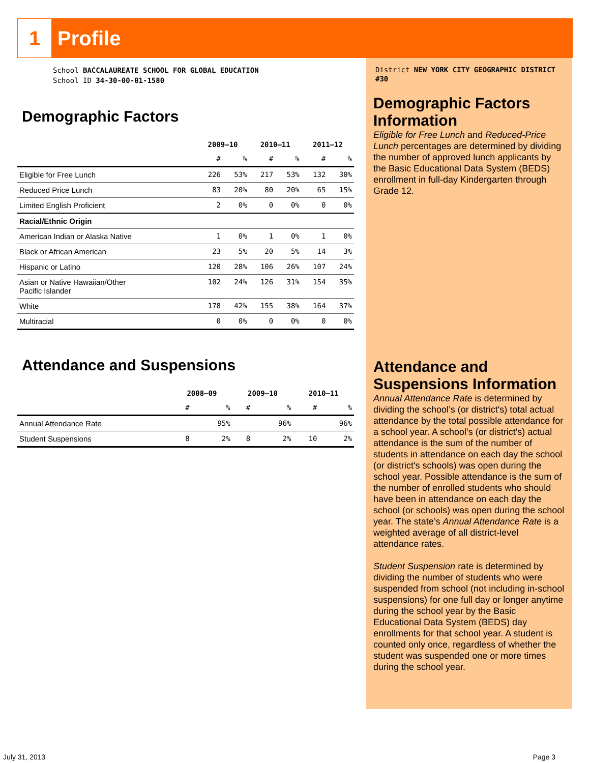1
Profile
District NEW YORK CITY GEOGRAPHIC DISTRICT #30
Demographic Factors Information
Eligible for Free Lunch and Reduced-Price Lunch percentages are determined by dividing the number of approved lunch applicants by the Basic Educational Data System (BEDS) enrollment in full-day Kindergarten through Grade 12.
Attendance and Suspensions Information
Annual Attendance Rate is determined by dividing the school’s (or district's) total actual attendance by the total possible attendance for a school year. A school’s (or district's) actual attendance is the sum of the number of students in attendance on each day the school (or district's schools) was open during the school year. Possible attendance is the sum of the number of enrolled students who should have been in attendance on each day the school (or schools) was open during the school year. The state’s Annual Attendance Rate is a weighted average of all district-level attendance rates.
Student Suspension rate is determined by dividing the number of students who were suspended from school (not including in-school suspensions) for one full day or longer anytime during the school year by the Basic Educational Data System (BEDS) day enrollments for that school year. A student is counted only once, regardless of whether the student was suspended one or more times during the school year.
School BACCALAUREATE SCHOOL FOR GLOBAL EDUCATION
School ID 34-30-00-01-1580
Demographic Factors
| | 2009–10 | | 2010–11 | | 2011–12 | |
| --- | --- | --- | --- | --- | --- | --- |
| | # | % | # | % | # | % |
| Eligible for Free Lunch | 226 | 53% | 217 | 53% | 132 | 30% |
| Reduced Price Lunch | 83 | 20% | 80 | 20% | 65 | 15% |
| Limited English Proficient | 2 | 0% | 0 | 0% | 0 | 0% |
| Racial/Ethnic Origin | | | | | | |
| American Indian or Alaska Native | 1 | 0% | 1 | 0% | 1 | 0% |
| Black or African American | 23 | 5% | 20 | 5% | 14 | 3% |
| Hispanic or Latino | 120 | 28% | 106 | 26% | 107 | 24% |
| Asian or Native Hawaiian/Other Pacific Islander | 102 | 24% | 126 | 31% | 154 | 35% |
| White | 178 | 42% | 155 | 38% | 164 | 37% |
| Multiracial | 0 | 0% | 0 | 0% | 0 | 0% |
Attendance and Suspensions
| | 2008–09 | | 2009–10 | | 2010–11 | |
| --- | --- | --- | --- | --- | --- | --- |
| | # | % | # | % | # | % |
| Annual Attendance Rate | | 95% | | 96% | | 96% |
| Student Suspensions | 8 | 2% | 8 | 2% | 10 | 2% |
July 31, 2013 Page 3